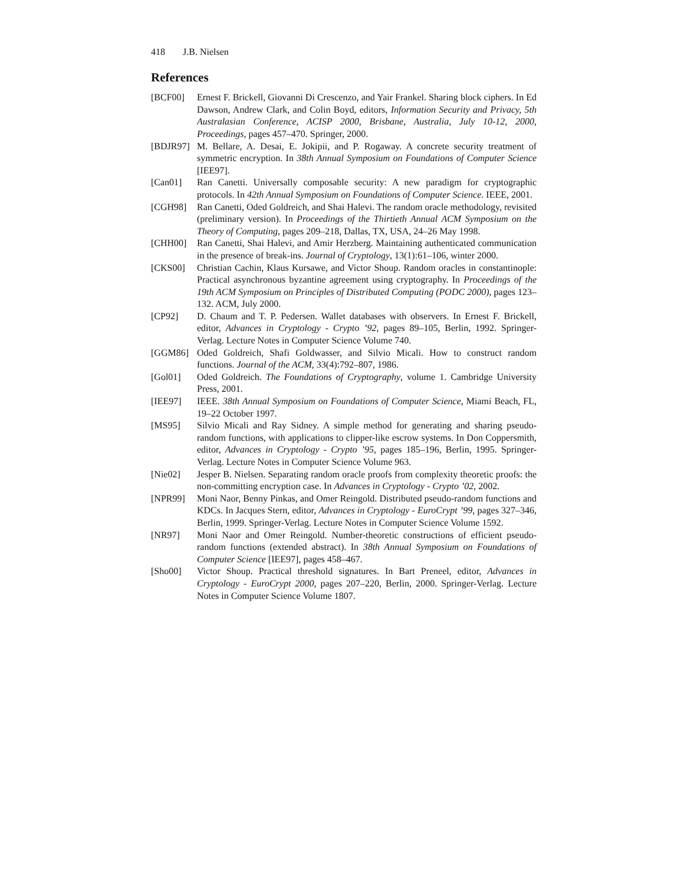418 J.B. Nielsen
References
[BCF00] Ernest F. Brickell, Giovanni Di Crescenzo, and Yair Frankel. Sharing block ciphers. In Ed Dawson, Andrew Clark, and Colin Boyd, editors, Information Security and Privacy, 5th Australasian Conference, ACISP 2000, Brisbane, Australia, July 10-12, 2000, Proceedings, pages 457–470. Springer, 2000.
[BDJR97] M. Bellare, A. Desai, E. Jokipii, and P. Rogaway. A concrete security treatment of symmetric encryption. In 38th Annual Symposium on Foundations of Computer Science [IEE97].
[Can01] Ran Canetti. Universally composable security: A new paradigm for cryptographic protocols. In 42th Annual Symposium on Foundations of Computer Science. IEEE, 2001.
[CGH98] Ran Canetti, Oded Goldreich, and Shai Halevi. The random oracle methodology, revisited (preliminary version). In Proceedings of the Thirtieth Annual ACM Symposium on the Theory of Computing, pages 209–218, Dallas, TX, USA, 24–26 May 1998.
[CHH00] Ran Canetti, Shai Halevi, and Amir Herzberg. Maintaining authenticated communication in the presence of break-ins. Journal of Cryptology, 13(1):61–106, winter 2000.
[CKS00] Christian Cachin, Klaus Kursawe, and Victor Shoup. Random oracles in constantinople: Practical asynchronous byzantine agreement using cryptography. In Proceedings of the 19th ACM Symposium on Principles of Distributed Computing (PODC 2000), pages 123–132. ACM, July 2000.
[CP92] D. Chaum and T. P. Pedersen. Wallet databases with observers. In Ernest F. Brickell, editor, Advances in Cryptology - Crypto ’92, pages 89–105, Berlin, 1992. Springer-Verlag. Lecture Notes in Computer Science Volume 740.
[GGM86] Oded Goldreich, Shafi Goldwasser, and Silvio Micali. How to construct random functions. Journal of the ACM, 33(4):792–807, 1986.
[Gol01] Oded Goldreich. The Foundations of Cryptography, volume 1. Cambridge University Press, 2001.
[IEE97] IEEE. 38th Annual Symposium on Foundations of Computer Science, Miami Beach, FL, 19–22 October 1997.
[MS95] Silvio Micali and Ray Sidney. A simple method for generating and sharing pseudo-random functions, with applications to clipper-like escrow systems. In Don Coppersmith, editor, Advances in Cryptology - Crypto ’95, pages 185–196, Berlin, 1995. Springer-Verlag. Lecture Notes in Computer Science Volume 963.
[Nie02] Jesper B. Nielsen. Separating random oracle proofs from complexity theoretic proofs: the non-committing encryption case. In Advances in Cryptology - Crypto ’02, 2002.
[NPR99] Moni Naor, Benny Pinkas, and Omer Reingold. Distributed pseudo-random functions and KDCs. In Jacques Stern, editor, Advances in Cryptology - EuroCrypt ’99, pages 327–346, Berlin, 1999. Springer-Verlag. Lecture Notes in Computer Science Volume 1592.
[NR97] Moni Naor and Omer Reingold. Number-theoretic constructions of efficient pseudo-random functions (extended abstract). In 38th Annual Symposium on Foundations of Computer Science [IEE97], pages 458–467.
[Sho00] Victor Shoup. Practical threshold signatures. In Bart Preneel, editor, Advances in Cryptology - EuroCrypt 2000, pages 207–220, Berlin, 2000. Springer-Verlag. Lecture Notes in Computer Science Volume 1807.